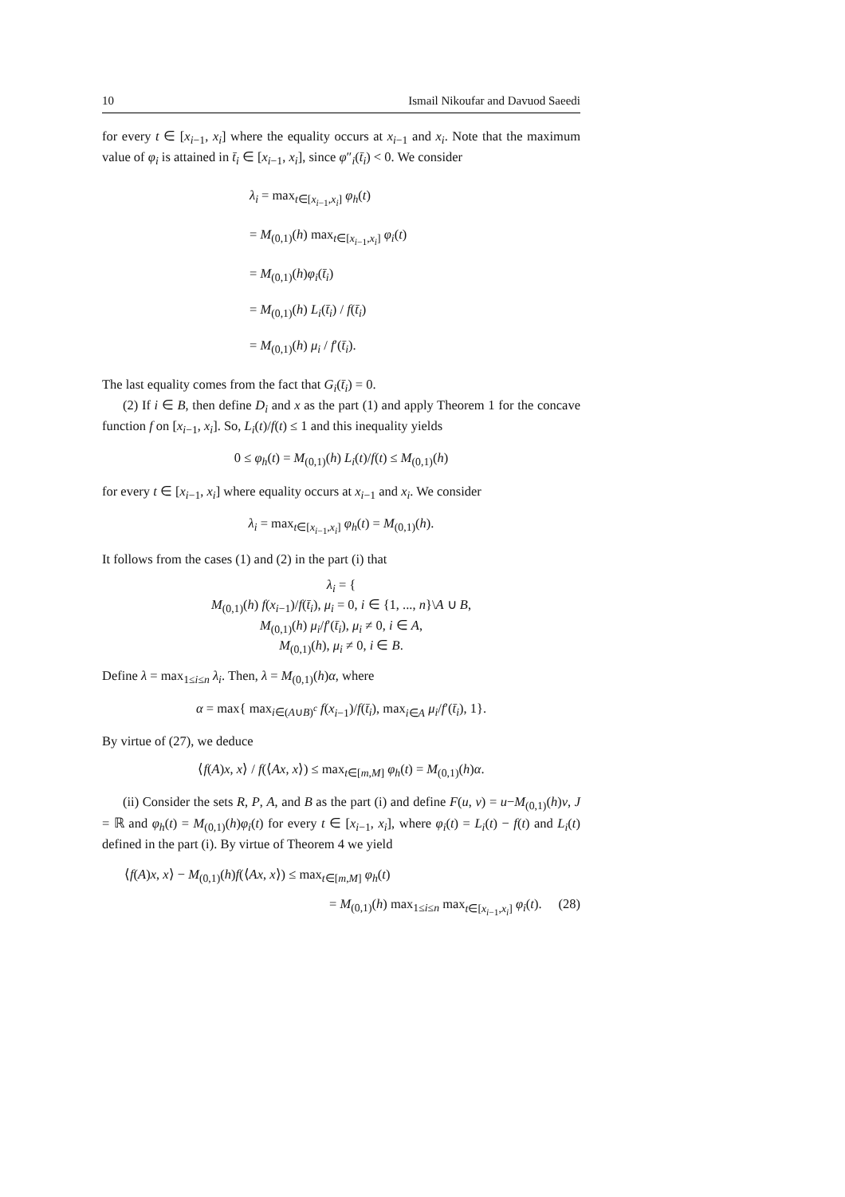10 Ismail Nikoufar and Davuod Saeedi
for every t ∈ [x<sub>i−1</sub>, x<sub>i</sub>] where the equality occurs at x<sub>i−1</sub> and x<sub>i</sub>. Note that the maximum value of φ<sub>i</sub> is attained in t̄<sub>i</sub> ∈ [x<sub>i−1</sub>, x<sub>i</sub>], since φ″<sub>i</sub>(t̄<sub>i</sub>) < 0. We consider
λ<sub>i</sub> = max<sub>t∈[x<sub>i−1</sub>,x<sub>i</sub>]</sub> φ<sub>h</sub>(t)
= M<sub>(0,1)</sub>(h) max<sub>t∈[x<sub>i−1</sub>,x<sub>i</sub>]</sub> φ<sub>i</sub>(t)
= M<sub>(0,1)</sub>(h)φ<sub>i</sub>(t̄<sub>i</sub>)
= M<sub>(0,1)</sub>(h) L<sub>i</sub>(t̄<sub>i</sub>) / f(t̄<sub>i</sub>)
= M<sub>(0,1)</sub>(h) μ<sub>i</sub> / f′(t̄<sub>i</sub>).
The last equality comes from the fact that G<sub>i</sub>(t̄<sub>i</sub>) = 0.
(2) If i ∈ B, then define D<sub>i</sub> and x as the part (1) and apply Theorem 1 for the concave function f on [x<sub>i−1</sub>, x<sub>i</sub>]. So, L<sub>i</sub>(t)/f(t) ≤ 1 and this inequality yields
0 ≤ φ<sub>h</sub>(t) = M<sub>(0,1)</sub>(h) L<sub>i</sub>(t)/f(t) ≤ M<sub>(0,1)</sub>(h)
for every t ∈ [x<sub>i−1</sub>, x<sub>i</sub>] where equality occurs at x<sub>i−1</sub> and x<sub>i</sub>. We consider
λ<sub>i</sub> = max<sub>t∈[x<sub>i−1</sub>,x<sub>i</sub>]</sub> φ<sub>h</sub>(t) = M<sub>(0,1)</sub>(h).
It follows from the cases (1) and (2) in the part (i) that
λ<sub>i</sub> = {
M<sub>(0,1)</sub>(h) f(x<sub>i−1</sub>)/f(t̄<sub>i</sub>), μ<sub>i</sub> = 0, i ∈ {1, ..., n}\A ∪ B,
M<sub>(0,1)</sub>(h) μ<sub>i</sub>/f′(t̄<sub>i</sub>), μ<sub>i</sub> ≠ 0, i ∈ A,
M<sub>(0,1)</sub>(h), μ<sub>i</sub> ≠ 0, i ∈ B.
Define λ = max<sub>1≤i≤n</sub> λ<sub>i</sub>. Then, λ = M<sub>(0,1)</sub>(h)α, where
α = max{ max<sub>i∈(A∪B)<sup>c</sup></sub> f(x<sub>i−1</sub>)/f(t̄<sub>i</sub>), max<sub>i∈A</sub> μ<sub>i</sub>/f′(t̄<sub>i</sub>), 1}.
By virtue of (27), we deduce
⟨f(A)x, x⟩ / f(⟨Ax, x⟩) ≤ max<sub>t∈[m,M]</sub> φ<sub>h</sub>(t) = M<sub>(0,1)</sub>(h)α.
(ii) Consider the sets R, P, A, and B as the part (i) and define F(u, v) = u−M<sub>(0,1)</sub>(h)v, J = ℝ and φ<sub>h</sub>(t) = M<sub>(0,1)</sub>(h)φ<sub>i</sub>(t) for every t ∈ [x<sub>i−1</sub>, x<sub>i</sub>], where φ<sub>i</sub>(t) = L<sub>i</sub>(t) − f(t) and L<sub>i</sub>(t) defined in the part (i). By virtue of Theorem 4 we yield
⟨f(A)x, x⟩ − M<sub>(0,1)</sub>(h)f(⟨Ax, x⟩) ≤ max<sub>t∈[m,M]</sub> φ<sub>h</sub>(t)
= M<sub>(0,1)</sub>(h) max<sub>1≤i≤n</sub> max<sub>t∈[x<sub>i−1</sub>,x<sub>i</sub>]</sub> φ<sub>i</sub>(t). (28)